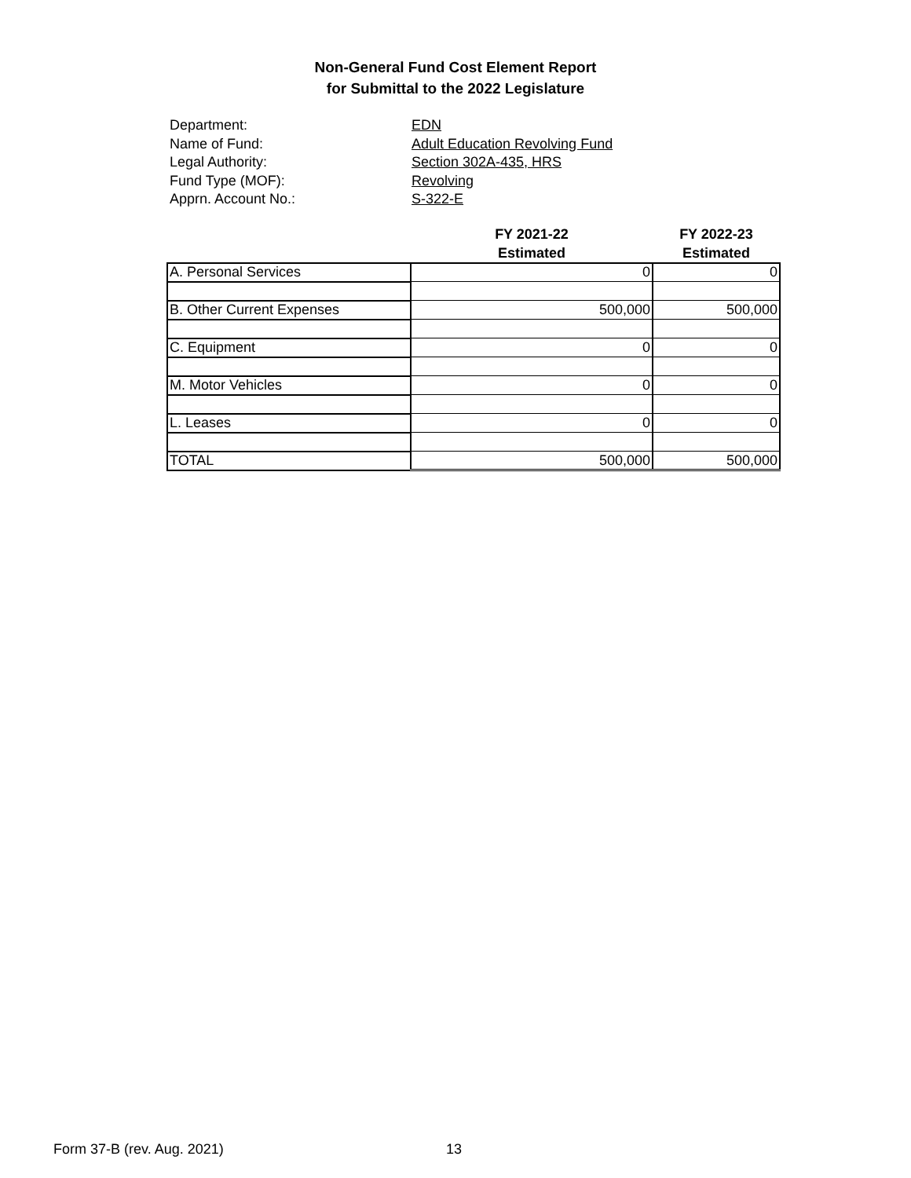Non-General Fund Cost Element Report
for Submittal to the 2022 Legislature
Department: EDN
Name of Fund: Adult Education Revolving Fund
Legal Authority: Section 302A-435, HRS
Fund Type (MOF): Revolving
Apprn. Account No.: S-322-E
| | FY 2021-22 Estimated | FY 2022-23 Estimated |
| --- | --- | --- |
| A. Personal Services | 0 | 0 |
| B. Other Current Expenses | 500,000 | 500,000 |
| C. Equipment | 0 | 0 |
| M. Motor Vehicles | 0 | 0 |
| L. Leases | 0 | 0 |
| TOTAL | 500,000 | 500,000 |
Form 37-B (rev. Aug. 2021) 13